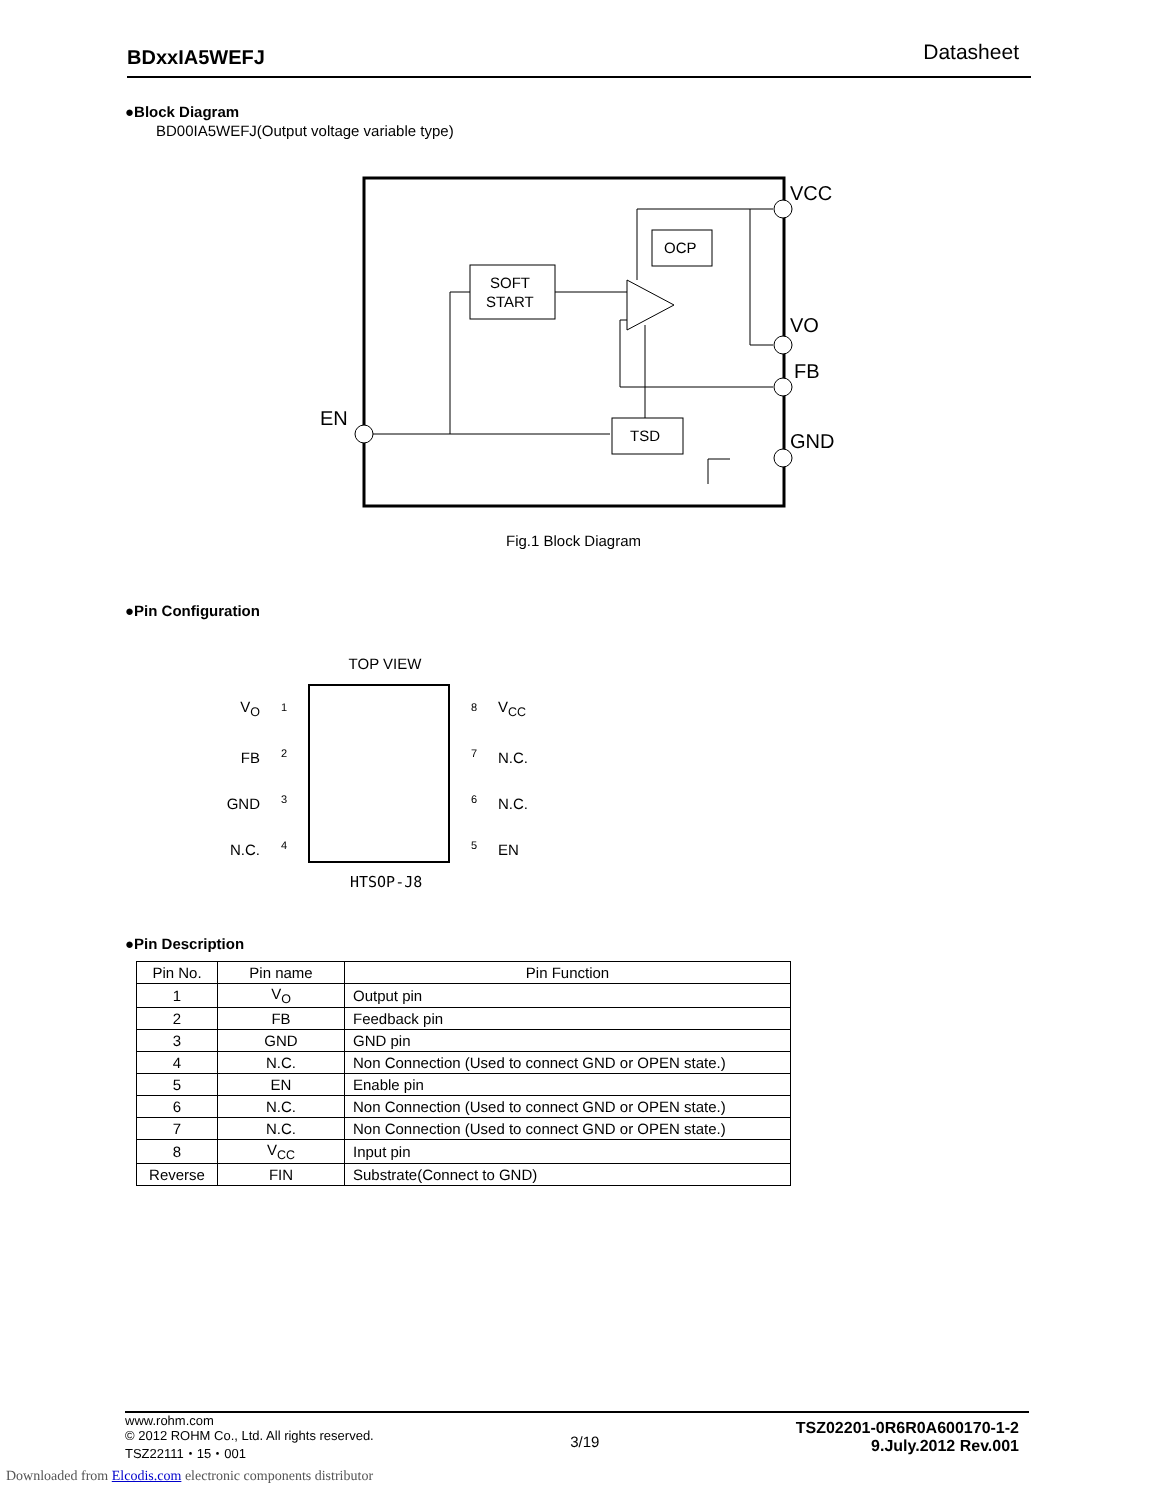BDxxIA5WEFJ Datasheet
●Block Diagram
BD00IA5WEFJ(Output voltage variable type)
VCC
VO
FB
GND
EN
SOFT
START
OCP
TSD
Fig.1 Block Diagram
●Pin Configuration
TOP VIEW
V<sub>O</sub>
FB
GND
N.C.
1
2
3
4
8
7
6
5
V<sub>CC</sub>
N.C.
N.C.
EN
HTSOP-J8
●Pin Description
| Pin No. | Pin name | Pin Function |
| --- | --- | --- |
| 1 | V<sub>O</sub> | Output pin |
| 2 | FB | Feedback pin |
| 3 | GND | GND pin |
| 4 | N.C. | Non Connection (Used to connect GND or OPEN state.) |
| 5 | EN | Enable pin |
| 6 | N.C. | Non Connection (Used to connect GND or OPEN state.) |
| 7 | N.C. | Non Connection (Used to connect GND or OPEN state.) |
| 8 | V<sub>CC</sub> | Input pin |
| Reverse | FIN | Substrate(Connect to GND) |
www.rohm.com
© 2012 ROHM Co., Ltd. All rights reserved.
TSZ22111・15・001
3/19
TSZ02201-0R6R0A600170-1-2
9.July.2012 Rev.001
Downloaded from Elcodis.com electronic components distributor